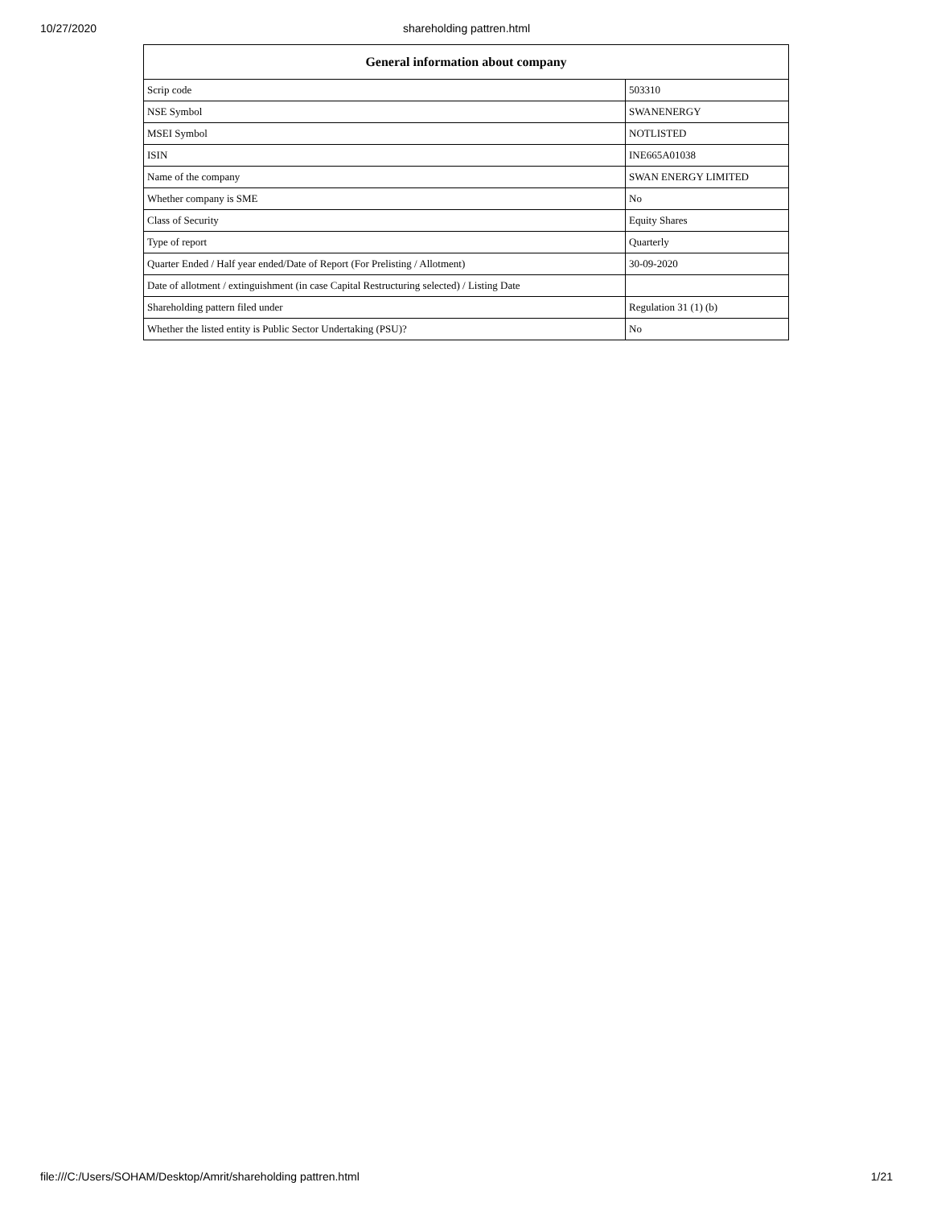10/27/2020
shareholding pattren.html
| General information about company | |
| --- | --- |
| Scrip code | 503310 |
| NSE Symbol | SWANENERGY |
| MSEI Symbol | NOTLISTED |
| ISIN | INE665A01038 |
| Name of the company | SWAN ENERGY LIMITED |
| Whether company is SME | No |
| Class of Security | Equity Shares |
| Type of report | Quarterly |
| Quarter Ended / Half year ended/Date of Report (For Prelisting / Allotment) | 30-09-2020 |
| Date of allotment / extinguishment (in case Capital Restructuring selected) / Listing Date | |
| Shareholding pattern filed under | Regulation 31 (1) (b) |
| Whether the listed entity is Public Sector Undertaking (PSU)? | No |
file:///C:/Users/SOHAM/Desktop/Amrit/shareholding pattren.html 1/21